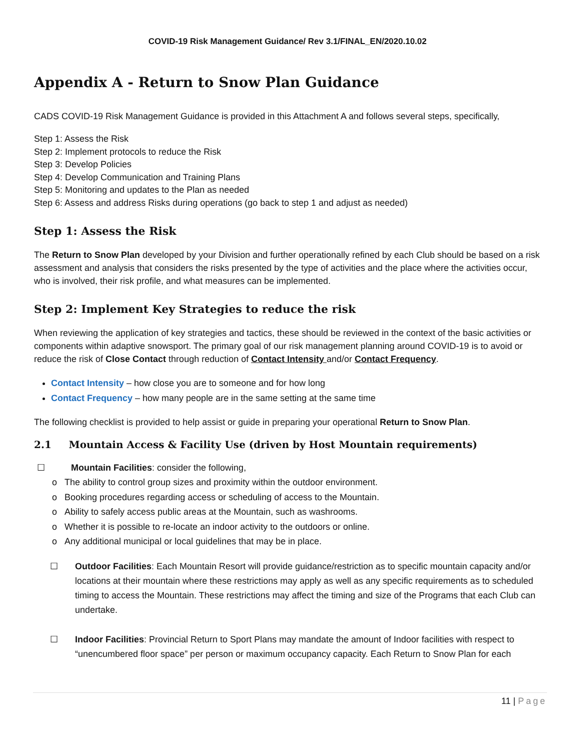COVID-19 Risk Management Guidance/ Rev 3.1/FINAL_EN/2020.10.02
Appendix A - Return to Snow Plan Guidance
CADS COVID-19 Risk Management Guidance is provided in this Attachment A and follows several steps, specifically,
Step 1: Assess the Risk
Step 2: Implement protocols to reduce the Risk
Step 3: Develop Policies
Step 4: Develop Communication and Training Plans
Step 5: Monitoring and updates to the Plan as needed
Step 6: Assess and address Risks during operations (go back to step 1 and adjust as needed)
Step 1: Assess the Risk
The Return to Snow Plan developed by your Division and further operationally refined by each Club should be based on a risk assessment and analysis that considers the risks presented by the type of activities and the place where the activities occur, who is involved, their risk profile, and what measures can be implemented.
Step 2: Implement Key Strategies to reduce the risk
When reviewing the application of key strategies and tactics, these should be reviewed in the context of the basic activities or components within adaptive snowsport. The primary goal of our risk management planning around COVID-19 is to avoid or reduce the risk of Close Contact through reduction of Contact Intensity and/or Contact Frequency.
Contact Intensity – how close you are to someone and for how long
Contact Frequency – how many people are in the same setting at the same time
The following checklist is provided to help assist or guide in preparing your operational Return to Snow Plan.
2.1 Mountain Access & Facility Use (driven by Host Mountain requirements)
☐ Mountain Facilities: consider the following,
o The ability to control group sizes and proximity within the outdoor environment.
o Booking procedures regarding access or scheduling of access to the Mountain.
o Ability to safely access public areas at the Mountain, such as washrooms.
o Whether it is possible to re-locate an indoor activity to the outdoors or online.
o Any additional municipal or local guidelines that may be in place.
☐ Outdoor Facilities: Each Mountain Resort will provide guidance/restriction as to specific mountain capacity and/or locations at their mountain where these restrictions may apply as well as any specific requirements as to scheduled timing to access the Mountain. These restrictions may affect the timing and size of the Programs that each Club can undertake.
☐ Indoor Facilities: Provincial Return to Sport Plans may mandate the amount of Indoor facilities with respect to “unencumbered floor space” per person or maximum occupancy capacity. Each Return to Snow Plan for each
11 | Page